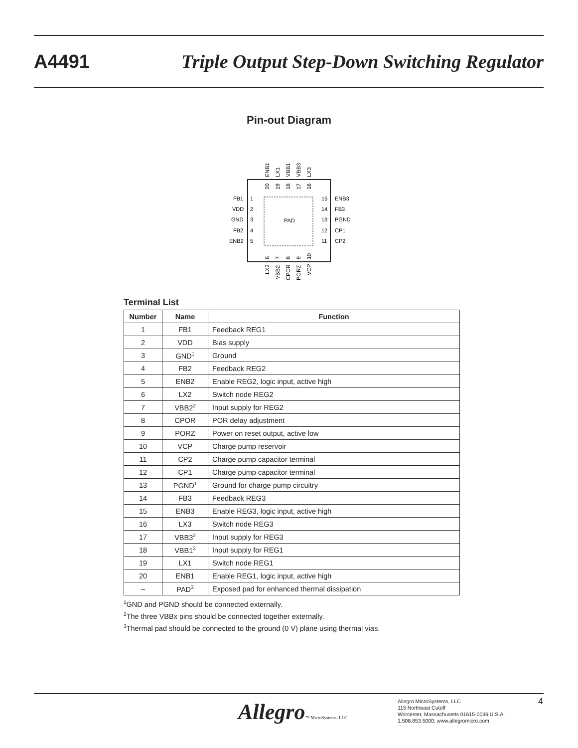A4491 Triple Output Step-Down Switching Regulator
Pin-out Diagram
PAD
FB1
VDD
GND
FB2
ENB2
1
2
3
4
5
15
14
13
12
11
ENB3
FB3
PGND
CP1
CP2
ENB1
LX1
VBB1
VBB3
LX3
20
19
18
17
16
6
7
8
9
10
LX2
VBB2
CPOR
PORZ
VCP
Terminal List
| Number | Name | Function |
| --- | --- | --- |
| 1 | FB1 | Feedback REG1 |
| 2 | VDD | Bias supply |
| 3 | GND<sup>1</sup> | Ground |
| 4 | FB2 | Feedback REG2 |
| 5 | ENB2 | Enable REG2, logic input, active high |
| 6 | LX2 | Switch node REG2 |
| 7 | VBB2<sup>2</sup> | Input supply for REG2 |
| 8 | CPOR | POR delay adjustment |
| 9 | PORZ | Power on reset output, active low |
| 10 | VCP | Charge pump reservoir |
| 11 | CP2 | Charge pump capacitor terminal |
| 12 | CP1 | Charge pump capacitor terminal |
| 13 | PGND<sup>1</sup> | Ground for charge pump circuitry |
| 14 | FB3 | Feedback REG3 |
| 15 | ENB3 | Enable REG3, logic input, active high |
| 16 | LX3 | Switch node REG3 |
| 17 | VBB3<sup>2</sup> | Input supply for REG3 |
| 18 | VBB1<sup>2</sup> | Input supply for REG1 |
| 19 | LX1 | Switch node REG1 |
| 20 | ENB1 | Enable REG1, logic input, active high |
| – | PAD<sup>3</sup> | Exposed pad for enhanced thermal dissipation |
<sup>1</sup> GND and PGND should be connected externally.
<sup>2</sup> The three VBBx pins should be connected together externally.
<sup>3</sup> Thermal pad should be connected to the ground (0 V) plane using thermal vias.
Allegro™ MicroSystems, LLC
Allegro MicroSystems, LLC
115 Northeast Cutoff
Worcester, Massachusetts 01615-0036 U.S.A.
1.508.853.5000; www.allegromicro.com
4